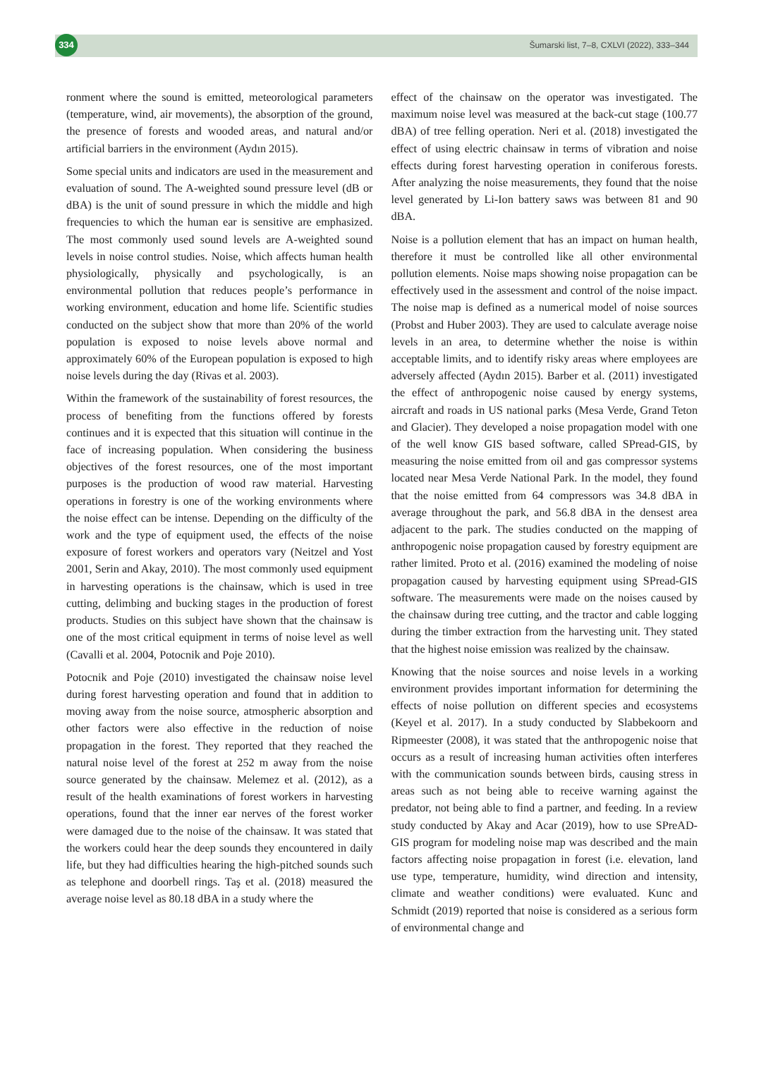334
Šumarski list, 7–8, CXLVI (2022), 333–344
ronment where the sound is emitted, meteorological parameters (temperature, wind, air movements), the absorption of the ground, the presence of forests and wooded areas, and natural and/or artificial barriers in the environment (Aydın 2015).
Some special units and indicators are used in the measurement and evaluation of sound. The A-weighted sound pressure level (dB or dBA) is the unit of sound pressure in which the middle and high frequencies to which the human ear is sensitive are emphasized. The most commonly used sound levels are A-weighted sound levels in noise control studies. Noise, which affects human health physiologically, physically and psychologically, is an environmental pollution that reduces people’s performance in working environment, education and home life. Scientific studies conducted on the subject show that more than 20% of the world population is exposed to noise levels above normal and approximately 60% of the European population is exposed to high noise levels during the day (Rivas et al. 2003).
Within the framework of the sustainability of forest resources, the process of benefiting from the functions offered by forests continues and it is expected that this situation will continue in the face of increasing population. When considering the business objectives of the forest resources, one of the most important purposes is the production of wood raw material. Harvesting operations in forestry is one of the working environments where the noise effect can be intense. Depending on the difficulty of the work and the type of equipment used, the effects of the noise exposure of forest workers and operators vary (Neitzel and Yost 2001, Serin and Akay, 2010). The most commonly used equipment in harvesting operations is the chainsaw, which is used in tree cutting, delimbing and bucking stages in the production of forest products. Studies on this subject have shown that the chainsaw is one of the most critical equipment in terms of noise level as well (Cavalli et al. 2004, Potocnik and Poje 2010).
Potocnik and Poje (2010) investigated the chainsaw noise level during forest harvesting operation and found that in addition to moving away from the noise source, atmospheric absorption and other factors were also effective in the reduction of noise propagation in the forest. They reported that they reached the natural noise level of the forest at 252 m away from the noise source generated by the chainsaw. Melemez et al. (2012), as a result of the health examinations of forest workers in harvesting operations, found that the inner ear nerves of the forest worker were damaged due to the noise of the chainsaw. It was stated that the workers could hear the deep sounds they encountered in daily life, but they had difficulties hearing the high-pitched sounds such as telephone and doorbell rings. Taş et al. (2018) measured the average noise level as 80.18 dBA in a study where the
effect of the chainsaw on the operator was investigated. The maximum noise level was measured at the back-cut stage (100.77 dBA) of tree felling operation. Neri et al. (2018) investigated the effect of using electric chainsaw in terms of vibration and noise effects during forest harvesting operation in coniferous forests. After analyzing the noise measurements, they found that the noise level generated by Li-Ion battery saws was between 81 and 90 dBA.
Noise is a pollution element that has an impact on human health, therefore it must be controlled like all other environmental pollution elements. Noise maps showing noise propagation can be effectively used in the assessment and control of the noise impact. The noise map is defined as a numerical model of noise sources (Probst and Huber 2003). They are used to calculate average noise levels in an area, to determine whether the noise is within acceptable limits, and to identify risky areas where employees are adversely affected (Aydın 2015). Barber et al. (2011) investigated the effect of anthropogenic noise caused by energy systems, aircraft and roads in US national parks (Mesa Verde, Grand Teton and Glacier). They developed a noise propagation model with one of the well know GIS based software, called SPread-GIS, by measuring the noise emitted from oil and gas compressor systems located near Mesa Verde National Park. In the model, they found that the noise emitted from 64 compressors was 34.8 dBA in average throughout the park, and 56.8 dBA in the densest area adjacent to the park. The studies conducted on the mapping of anthropogenic noise propagation caused by forestry equipment are rather limited. Proto et al. (2016) examined the modeling of noise propagation caused by harvesting equipment using SPread-GIS software. The measurements were made on the noises caused by the chainsaw during tree cutting, and the tractor and cable logging during the timber extraction from the harvesting unit. They stated that the highest noise emission was realized by the chainsaw.
Knowing that the noise sources and noise levels in a working environment provides important information for determining the effects of noise pollution on different species and ecosystems (Keyel et al. 2017). In a study conducted by Slabbekoorn and Ripmeester (2008), it was stated that the anthropogenic noise that occurs as a result of increasing human activities often interferes with the communication sounds between birds, causing stress in areas such as not being able to receive warning against the predator, not being able to find a partner, and feeding. In a review study conducted by Akay and Acar (2019), how to use SPreAD-GIS program for modeling noise map was described and the main factors affecting noise propagation in forest (i.e. elevation, land use type, temperature, humidity, wind direction and intensity, climate and weather conditions) were evaluated. Kunc and Schmidt (2019) reported that noise is considered as a serious form of environmental change and